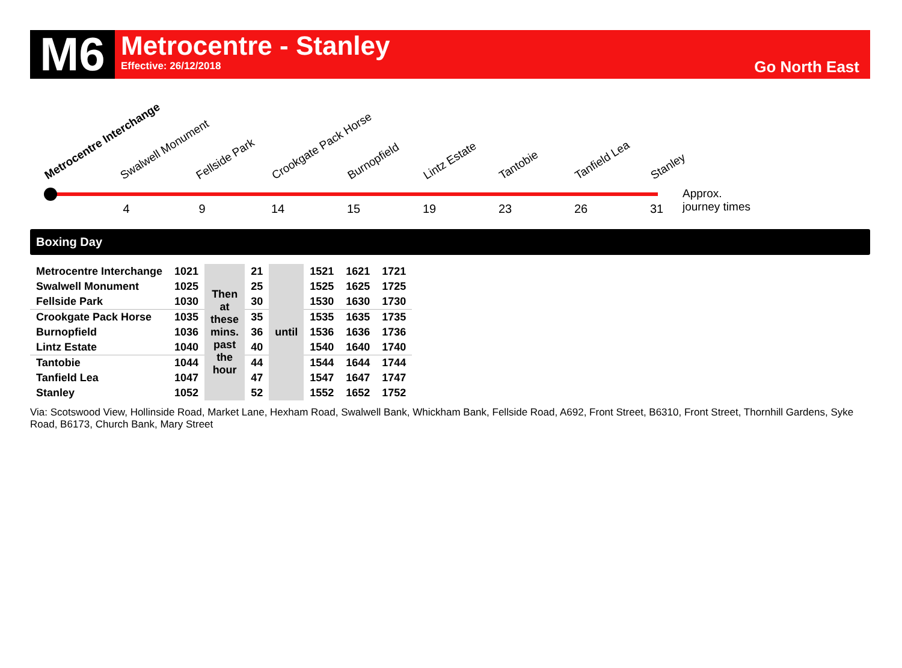M6
Metrocentre - Stanley
Effective: 26/12/2018
Go North East
Metrocentre Interchange Swalwell Monument Fellside Park Crookgate Pack Horse Burnopfield Lintz Estate Tantobie Tanfield Lea Stanley
4 9 14 15 19 23 26 31
Approx.
journey times
Boxing Day
| Metrocentre Interchange | 1021 | Then at these mins. past the hour | 21 | until | 1521 | 1621 | 1721 |
| Swalwell Monument | 1025 | | 25 | | 1525 | 1625 | 1725 |
| Fellside Park | 1030 | | 30 | | 1530 | 1630 | 1730 |
| Crookgate Pack Horse | 1035 | | 35 | | 1535 | 1635 | 1735 |
| Burnopfield | 1036 | | 36 | | 1536 | 1636 | 1736 |
| Lintz Estate | 1040 | | 40 | | 1540 | 1640 | 1740 |
| Tantobie | 1044 | | 44 | | 1544 | 1644 | 1744 |
| Tanfield Lea | 1047 | | 47 | | 1547 | 1647 | 1747 |
| Stanley | 1052 | | 52 | | 1552 | 1652 | 1752 |
Via: Scotswood View, Hollinside Road, Market Lane, Hexham Road, Swalwell Bank, Whickham Bank, Fellside Road, A692, Front Street, B6310, Front Street, Thornhill Gardens, Syke Road, B6173, Church Bank, Mary Street